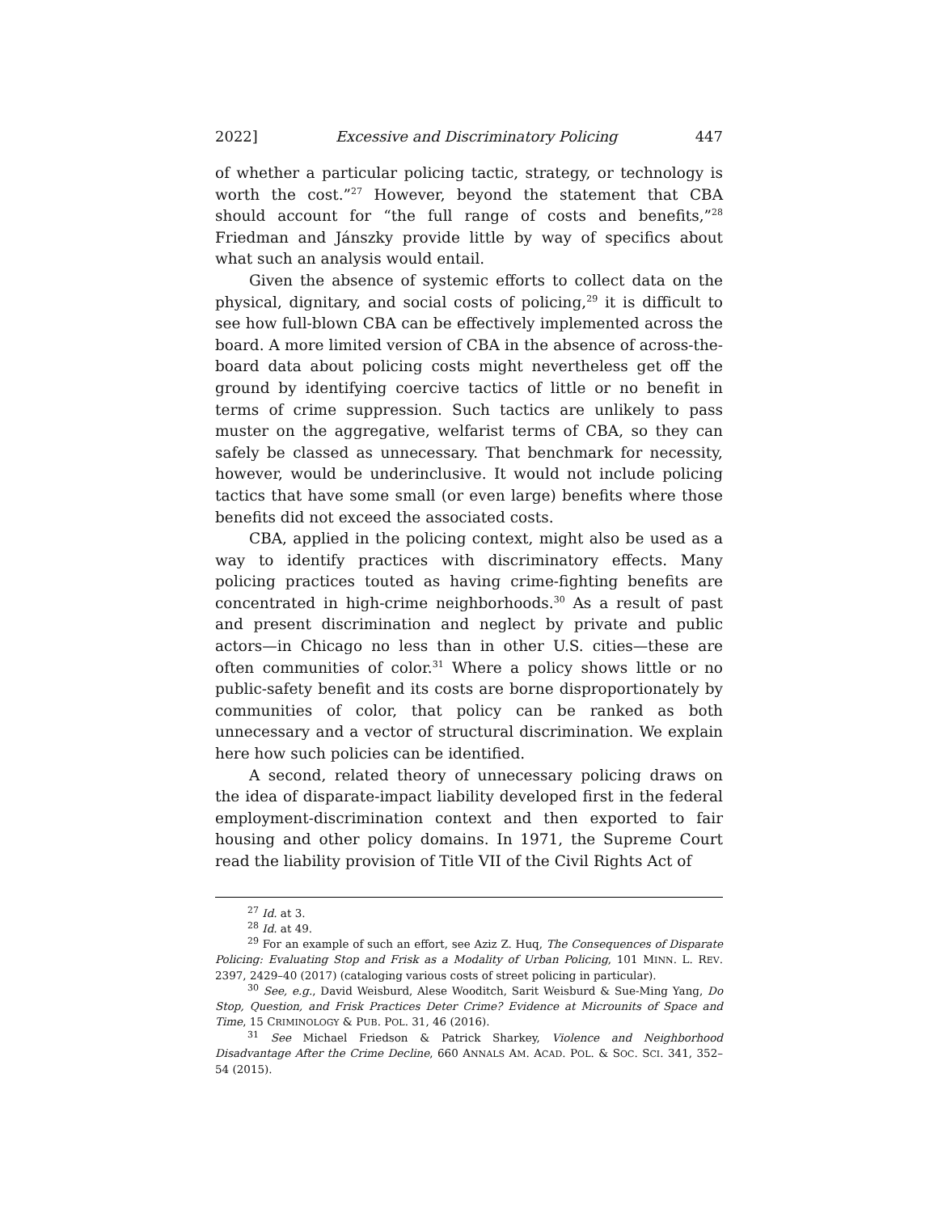2022] Excessive and Discriminatory Policing 447
of whether a particular policing tactic, strategy, or technology is worth the cost.”<sup>27</sup> However, beyond the statement that CBA should account for “the full range of costs and benefits,”<sup>28</sup> Friedman and Jánszky provide little by way of specifics about what such an analysis would entail.
Given the absence of systemic efforts to collect data on the physical, dignitary, and social costs of policing,<sup>29</sup> it is difficult to see how full-blown CBA can be effectively implemented across the board. A more limited version of CBA in the absence of across-the-board data about policing costs might nevertheless get off the ground by identifying coercive tactics of little or no benefit in terms of crime suppression. Such tactics are unlikely to pass muster on the aggregative, welfarist terms of CBA, so they can safely be classed as unnecessary. That benchmark for necessity, however, would be underinclusive. It would not include policing tactics that have some small (or even large) benefits where those benefits did not exceed the associated costs.
CBA, applied in the policing context, might also be used as a way to identify practices with discriminatory effects. Many policing practices touted as having crime-fighting benefits are concentrated in high-crime neighborhoods.<sup>30</sup> As a result of past and present discrimination and neglect by private and public actors—in Chicago no less than in other U.S. cities—these are often communities of color.<sup>31</sup> Where a policy shows little or no public-safety benefit and its costs are borne disproportionately by communities of color, that policy can be ranked as both unnecessary and a vector of structural discrimination. We explain here how such policies can be identified.
A second, related theory of unnecessary policing draws on the idea of disparate-impact liability developed first in the federal employment-discrimination context and then exported to fair housing and other policy domains. In 1971, the Supreme Court read the liability provision of Title VII of the Civil Rights Act of
<sup>27</sup> Id. at 3.
<sup>28</sup> Id. at 49.
<sup>29</sup> For an example of such an effort, see Aziz Z. Huq, The Consequences of Disparate Policing: Evaluating Stop and Frisk as a Modality of Urban Policing, 101 MINN. L. REV. 2397, 2429–40 (2017) (cataloging various costs of street policing in particular).
<sup>30</sup> See, e.g., David Weisburd, Alese Wooditch, Sarit Weisburd & Sue-Ming Yang, Do Stop, Question, and Frisk Practices Deter Crime? Evidence at Microunits of Space and Time, 15 CRIMINOLOGY & PUB. POL. 31, 46 (2016).
<sup>31</sup> See Michael Friedson & Patrick Sharkey, Violence and Neighborhood Disadvantage After the Crime Decline, 660 ANNALS AM. ACAD. POL. & SOC. SCI. 341, 352–54 (2015).